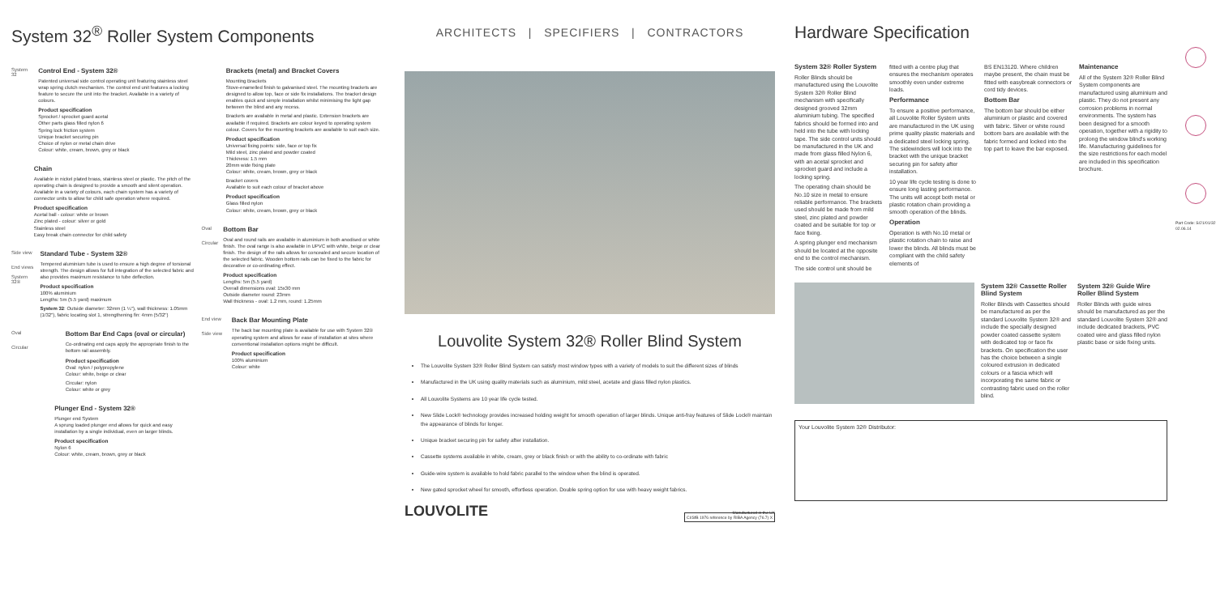System 32<sup>®</sup> Roller System Components
System 32
Control End - System 32®
Patented universal side control operating unit featuring stainless steel wrap spring clutch mechanism. The control end unit features a locking feature to secure the unit into the bracket. Available in a variety of colours.
Product specification
Sprocket / sprocket guard acetal
Other parts glass filled nylon 6
Spring lock friction system
Unique bracket securing pin
Choice of nylon or metal chain drive
Colour: white, cream, brown, grey or black
Chain
Available in nickel plated brass, stainless steel or plastic. The pitch of the operating chain is designed to provide a smooth and silent operation. Available in a variety of colours, each chain system has a variety of connector units to allow for child safe operation where required.
Product specification
Acetal ball - colour: white or brown
Zinc plated - colour: silver or gold
Stainless steel
Easy break chain connector for child safety
Side view
End views
System 32®
Standard Tube - System 32®
Tempered aluminium tube is used to ensure a high degree of torsional strength. The design allows for full integration of the selected fabric and also provides maximum resistance to tube deflection.
Product specification
100% aluminium
Lengths: 5m (5.5 yard) maximum
System 32: Outside diameter: 32mm (1 ¼"), wall thickness: 1.05mm (1/32"), fabric locating slot 1, strengthening fin: 4mm (5/32")
Oval
Circular
Bottom Bar End Caps (oval or circular)
Co-ordinating end caps apply the appropriate finish to the bottom rail assembly.
Product specification
Oval: nylon / polypropylene
Colour: white, beige or clear
Circular: nylon
Colour: white or grey
Plunger End - System 32®
Plunger end System
A sprung loaded plunger end allows for quick and easy installation by a single individual, even on larger blinds.
Product specification
Nylon 6
Colour: white, cream, brown, grey or black
Brackets (metal) and Bracket Covers
Mounting Brackets
Stove-enamelled finish to galvanised steel. The mounting brackets are designed to allow top, face or side fix installations. The bracket design enables quick and simple installation whilst minimising the light gap between the blind and any recess.
Brackets are available in metal and plastic. Extension brackets are available if required. Brackets are colour keyed to operating system colour. Covers for the mounting brackets are available to suit each size.
Product specification
Universal fixing points: side, face or top fix
Mild steel, zinc plated and powder coated
Thickness: 1.5 mm
20mm wide fixing plate
Colour: white, cream, brown, grey or black
Bracket covers
Available to suit each colour of bracket above
Product specification
Glass filled nylon
Colour: white, cream, brown, grey or black
Oval
Circular
Bottom Bar
Oval and round rails are available in aluminium in both anodised or white finish. The oval range is also available in UPVC with white, beige or clear finish. The design of the rails allows for concealed and secure location of the selected fabric. Wooden bottom rails can be fixed to the fabric for decorative or co-ordinating effect.
Product specification
Lengths: 5m (5.5 yard)
Overall dimensions oval: 15x30 mm
Outside diameter round: 23mm
Wall thickness - oval: 1.2 mm, round: 1.25mm
End view
Side view
Back Bar Mounting Plate
The back bar mounting plate is available for use with System 32® operating system and allows for ease of installation at sites where conventional installation options might be difficult.
Product specification
100% aluminium
Colour: white
ARCHITECTS | SPECIFIERS | CONTRACTORS
Louvolite System 32® Roller Blind System
The Louvolite System 32® Roller Blind System can satisfy most window types with a variety of models to suit the different sizes of blinds
Manufactured in the UK using quality materials such as aluminium, mild steel, acetate and glass filled nylon plastics.
All Louvolite Systems are 10 year life cycle tested.
New Slide Lock® technology provides increased holding weight for smooth operation of larger blinds. Unique anti-fray features of Slide Lock® maintain the appearance of blinds for longer.
Unique bracket securing pin for safety after installation.
Cassette systems available in white, cream, grey or black finish or with the ability to co-ordinate with fabric
Guide-wire system is available to hold fabric parallel to the window when the blind is operated.
New gated sprocket wheel for smooth, effortless operation. Double spring option for use with heavy weight fabrics.
LOUVOLITE
Manufactured in the UK
CI/SfB 1976 reference by RIBA Agency (76.7) X
Hardware Specification
System 32® Roller System
Roller Blinds should be manufactured using the Louvolite System 32® Roller Blind mechanism with specifically designed grooved 32mm aluminium tubing. The specified fabrics should be formed into and held into the tube with locking tape. The side control units should be manufactured in the UK and made from glass filled Nylon 6, with an acetal sprocket and sprocket guard and include a locking spring.
The operating chain should be No.10 size in metal to ensure reliable performance. The brackets used should be made from mild steel, zinc plated and powder coated and be suitable for top or face fixing.
A spring plunger end mechanism should be located at the opposite end to the control mechanism.
The side control unit should be
fitted with a centre plug that ensures the mechanism operates smoothly even under extreme loads.
Performance
To ensure a positive performance, all Louvolite Roller System units are manufactured in the UK using prime quality plastic materials and a dedicated steel locking spring. The sidewinders will lock into the bracket with the unique bracket securing pin for safety after installation.
10 year life cycle testing is done to ensure long lasting performance. The units will accept both metal or plastic rotation chain providing a smooth operation of the blinds.
Operation
Operation is with No.10 metal or plastic rotation chain to raise and lower the blinds. All blinds must be compliant with the child safety elements of
BS EN13120. Where children maybe present, the chain must be fitted with easybreak connectors or cord tidy devices.
Bottom Bar
The bottom bar should be either aluminium or plastic and covered with fabric. Silver or white round bottom bars are available with the fabric formed and locked into the top part to leave the bar exposed.
Maintenance
All of the System 32® Roller Blind System components are manufactured using aluminium and plastic. They do not present any corrosion problems in normal environments. The system has been designed for a smooth operation, together with a rigidity to prolong the window blind's working life. Manufacturing guidelines for the size restrictions for each model are included in this specification brochure.
System 32® Cassette Roller Blind System
Roller Blinds with Cassettes should be manufactured as per the standard Louvolite System 32® and include the specially designed powder coated cassette system with dedicated top or face fix brackets. On specification the user has the choice between a single coloured extrusion in dedicated colours or a fascia which will incorporating the same fabric or contrasting fabric used on the roller blind.
System 32® Guide Wire Roller Blind System
Roller Blinds with guide wires should be manufactured as per the standard Louvolite System 32® and include dedicated brackets, PVC coated wire and glass filled nylon plastic base or side fixing units.
Your Louvolite System 32® Distributor:
Part Code: S/21/01/32 02.06.14